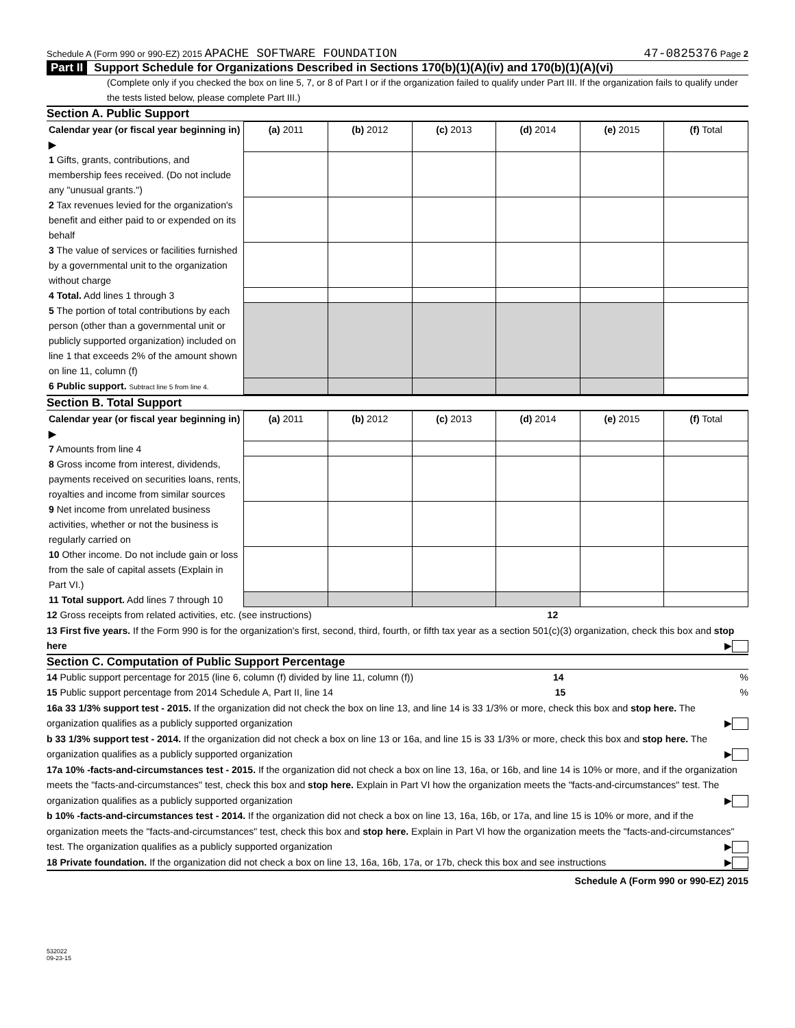Schedule A (Form 990 or 990-EZ) 2015 APACHE SOFTWARE FOUNDATION 47-0825376 Page 2
Part II Support Schedule for Organizations Described in Sections 170(b)(1)(A)(iv) and 170(b)(1)(A)(vi)
(Complete only if you checked the box on line 5, 7, or 8 of Part I or if the organization failed to qualify under Part III. If the organization fails to qualify under the tests listed below, please complete Part III.)
Section A. Public Support
| Calendar year (or fiscal year beginning in) ▶ | (a) 2011 | (b) 2012 | (c) 2013 | (d) 2014 | (e) 2015 | (f) Total |
| 1 Gifts, grants, contributions, and membership fees received. (Do not include any "unusual grants.") | | | | | | |
| 2 Tax revenues levied for the organization's benefit and either paid to or expended on its behalf | | | | | | |
| 3 The value of services or facilities furnished by a governmental unit to the organization without charge | | | | | | |
| 4 Total. Add lines 1 through 3 | | | | | | |
| 5 The portion of total contributions by each person (other than a governmental unit or publicly supported organization) included on line 1 that exceeds 2% of the amount shown on line 11, column (f) | | | | | | |
| 6 Public support. Subtract line 5 from line 4. | | | | | | |
Section B. Total Support
| Calendar year (or fiscal year beginning in) ▶ | (a) 2011 | (b) 2012 | (c) 2013 | (d) 2014 | (e) 2015 | (f) Total |
| 7 Amounts from line 4 | | | | | | |
| 8 Gross income from interest, dividends, payments received on securities loans, rents, royalties and income from similar sources | | | | | | |
| 9 Net income from unrelated business activities, whether or not the business is regularly carried on | | | | | | |
| 10 Other income. Do not include gain or loss from the sale of capital assets (Explain in Part VI.) | | | | | | |
| 11 Total support. Add lines 7 through 10 | | | | | | |
12 Gross receipts from related activities, etc. (see instructions) 12
13 First five years. If the Form 990 is for the organization's first, second, third, fourth, or fifth tax year as a section 501(c)(3) organization, check this box and stop here ▶
Section C. Computation of Public Support Percentage
14 Public support percentage for 2015 (line 6, column (f) divided by line 11, column (f)) 14%
15 Public support percentage from 2014 Schedule A, Part II, line 14 15%
16a 33 1/3% support test - 2015. If the organization did not check the box on line 13, and line 14 is 33 1/3% or more, check this box and stop here. The organization qualifies as a publicly supported organization ▶
b 33 1/3% support test - 2014. If the organization did not check a box on line 13 or 16a, and line 15 is 33 1/3% or more, check this box and stop here. The organization qualifies as a publicly supported organization ▶
17a 10% -facts-and-circumstances test - 2015. If the organization did not check a box on line 13, 16a, or 16b, and line 14 is 10% or more, and if the organization meets the "facts-and-circumstances" test, check this box and stop here. Explain in Part VI how the organization meets the "facts-and-circumstances" test. The organization qualifies as a publicly supported organization ▶
b 10% -facts-and-circumstances test - 2014. If the organization did not check a box on line 13, 16a, 16b, or 17a, and line 15 is 10% or more, and if the organization meets the "facts-and-circumstances" test, check this box and stop here. Explain in Part VI how the organization meets the "facts-and-circumstances" test. The organization qualifies as a publicly supported organization ▶
18 Private foundation. If the organization did not check a box on line 13, 16a, 16b, 17a, or 17b, check this box and see instructions ▶
Schedule A (Form 990 or 990-EZ) 2015
532022
09-23-15